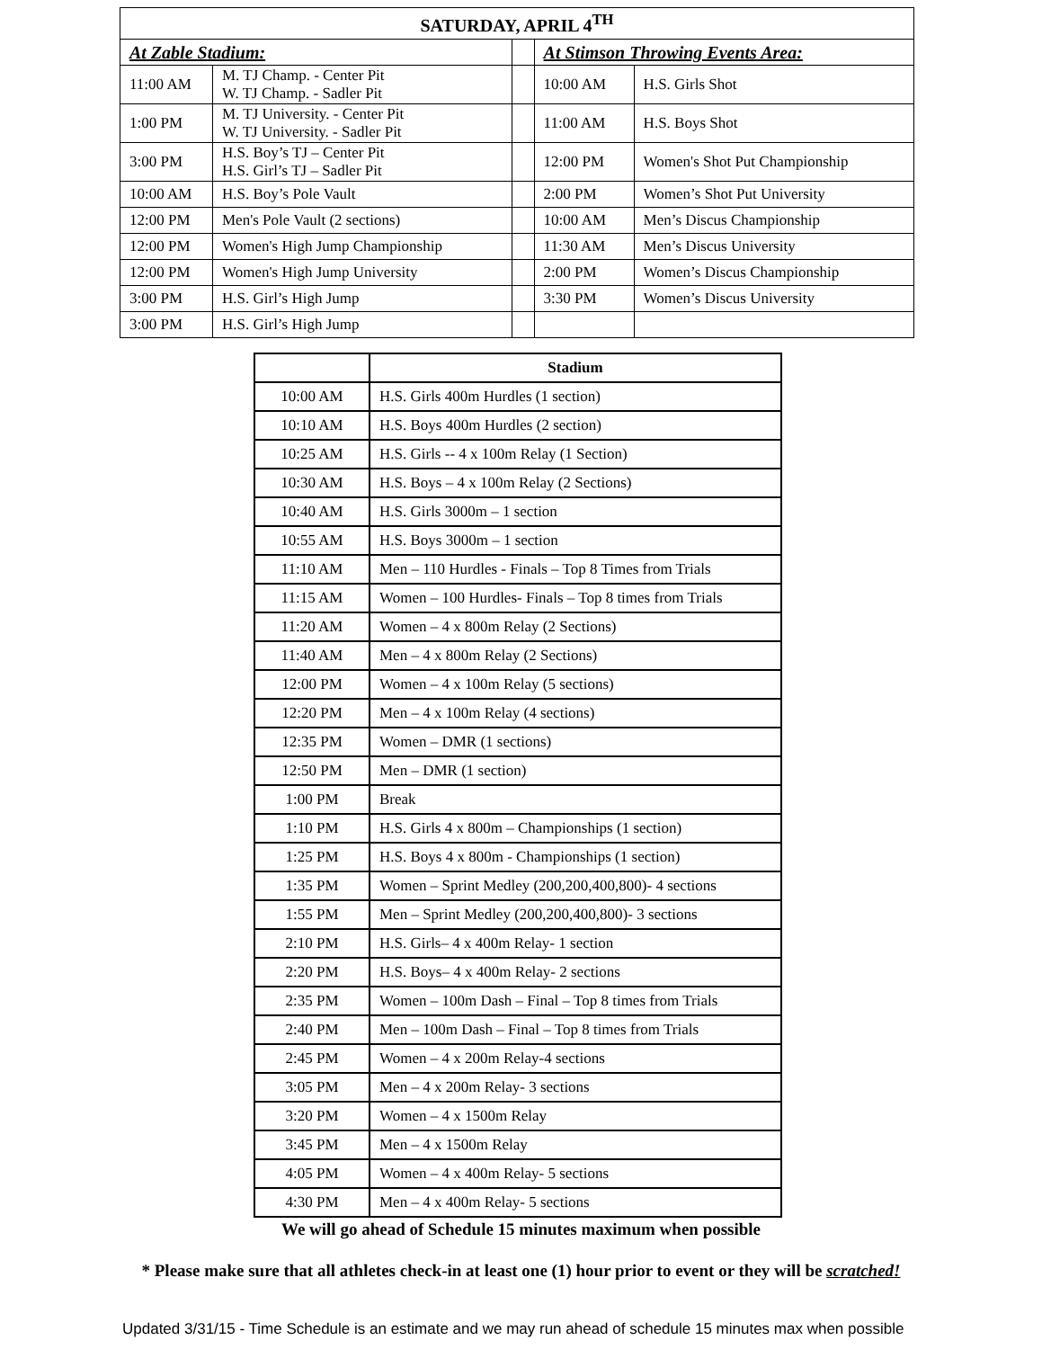| SATURDAY, APRIL 4<sup>TH</sup> | | | | |
| --- | --- | --- | --- | --- |
| At Zable Stadium: | | | At Stimson Throwing Events Area: | |
| 11:00 AM | M. TJ Champ. - Center Pit W. TJ Champ. - Sadler Pit | | 10:00 AM | H.S. Girls Shot |
| 1:00 PM | M. TJ University. - Center Pit W. TJ University. - Sadler Pit | | 11:00 AM | H.S. Boys Shot |
| 3:00 PM | H.S. Boy’s TJ – Center Pit H.S. Girl’s TJ – Sadler Pit | | 12:00 PM | Women's Shot Put Championship |
| 10:00 AM | H.S. Boy’s Pole Vault | | 2:00 PM | Women’s Shot Put University |
| 12:00 PM | Men's Pole Vault (2 sections) | | 10:00 AM | Men’s Discus Championship |
| 12:00 PM | Women's High Jump Championship | | 11:30 AM | Men’s Discus University |
| 12:00 PM | Women's High Jump University | | 2:00 PM | Women’s Discus Championship |
| 3:00 PM | H.S. Girl’s High Jump | | 3:30 PM | Women’s Discus University |
| 3:00 PM | H.S. Girl’s High Jump | | | |
| | Stadium |
| --- | --- |
| 10:00 AM | H.S. Girls 400m Hurdles (1 section) |
| 10:10 AM | H.S. Boys 400m Hurdles (2 section) |
| 10:25 AM | H.S. Girls -- 4 x 100m Relay (1 Section) |
| 10:30 AM | H.S. Boys – 4 x 100m Relay (2 Sections) |
| 10:40 AM | H.S. Girls 3000m – 1 section |
| 10:55 AM | H.S. Boys 3000m – 1 section |
| 11:10 AM | Men – 110 Hurdles - Finals – Top 8 Times from Trials |
| 11:15 AM | Women – 100 Hurdles- Finals – Top 8 times from Trials |
| 11:20 AM | Women – 4 x 800m Relay (2 Sections) |
| 11:40 AM | Men – 4 x 800m Relay (2 Sections) |
| 12:00 PM | Women – 4 x 100m Relay (5 sections) |
| 12:20 PM | Men – 4 x 100m Relay (4 sections) |
| 12:35 PM | Women – DMR (1 sections) |
| 12:50 PM | Men – DMR (1 section) |
| 1:00 PM | Break |
| 1:10 PM | H.S. Girls 4 x 800m – Championships (1 section) |
| 1:25 PM | H.S. Boys 4 x 800m - Championships (1 section) |
| 1:35 PM | Women – Sprint Medley (200,200,400,800)- 4 sections |
| 1:55 PM | Men – Sprint Medley (200,200,400,800)- 3 sections |
| 2:10 PM | H.S. Girls– 4 x 400m Relay- 1 section |
| 2:20 PM | H.S. Boys– 4 x 400m Relay- 2 sections |
| 2:35 PM | Women – 100m Dash – Final – Top 8 times from Trials |
| 2:40 PM | Men – 100m Dash – Final – Top 8 times from Trials |
| 2:45 PM | Women – 4 x 200m Relay-4 sections |
| 3:05 PM | Men – 4 x 200m Relay- 3 sections |
| 3:20 PM | Women – 4 x 1500m Relay |
| 3:45 PM | Men – 4 x 1500m Relay |
| 4:05 PM | Women – 4 x 400m Relay- 5 sections |
| 4:30 PM | Men – 4 x 400m Relay- 5 sections |
We will go ahead of Schedule 15 minutes maximum when possible
* Please make sure that all athletes check-in at least one (1) hour prior to event or they will be scratched!
Updated 3/31/15 - Time Schedule is an estimate and we may run ahead of schedule 15 minutes max when possible